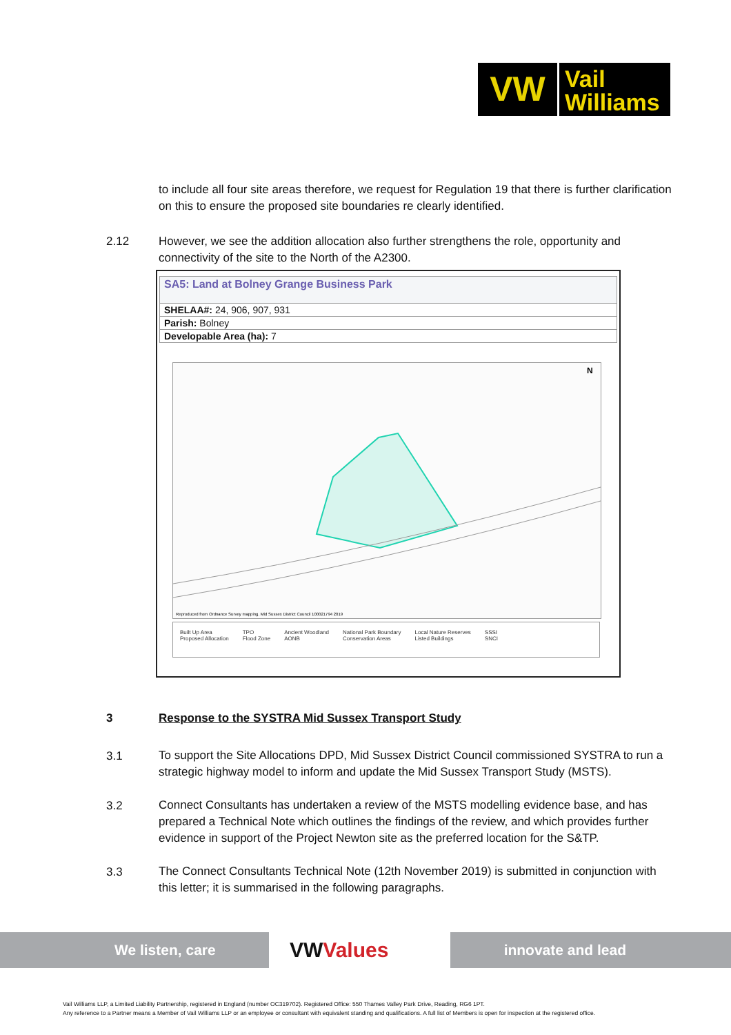VW
Vail
Williams
to include all four site areas therefore, we request for Regulation 19 that there is further clarification on this to ensure the proposed site boundaries re clearly identified.
2.12
However, we see the addition allocation also further strengthens the role, opportunity and connectivity of the site to the North of the A2300.
SA5: Land at Bolney Grange Business Park
SHELAA#: 24, 906, 907, 931
Parish: Bolney
Developable Area (ha): 7
N
Reproduced from Ordnance Survey mapping. Mid Sussex District Council 100021794 2019
Built Up Area
Proposed Allocation TPO
Flood Zone Ancient Woodland
AONB National Park Boundary
Conservation Areas Local Nature Reserves
Listed Buildings SSSI
SNCI
3 Response to the SYSTRA Mid Sussex Transport Study
3.1
To support the Site Allocations DPD, Mid Sussex District Council commissioned SYSTRA to run a strategic highway model to inform and update the Mid Sussex Transport Study (MSTS).
3.2
Connect Consultants has undertaken a review of the MSTS modelling evidence base, and has prepared a Technical Note which outlines the findings of the review, and which provides further evidence in support of the Project Newton site as the preferred location for the S&TP.
3.3
The Connect Consultants Technical Note (12th November 2019) is submitted in conjunction with this letter; it is summarised in the following paragraphs.
We listen, care VWValues innovate and lead
Vail Williams LLP, a Limited Liability Partnership, registered in England (number OC319702). Registered Office: 550 Thames Valley Park Drive, Reading, RG6 1PT.
Any reference to a Partner means a Member of Vail Williams LLP or an employee or consultant with equivalent standing and qualifications. A full list of Members is open for inspection at the registered office.